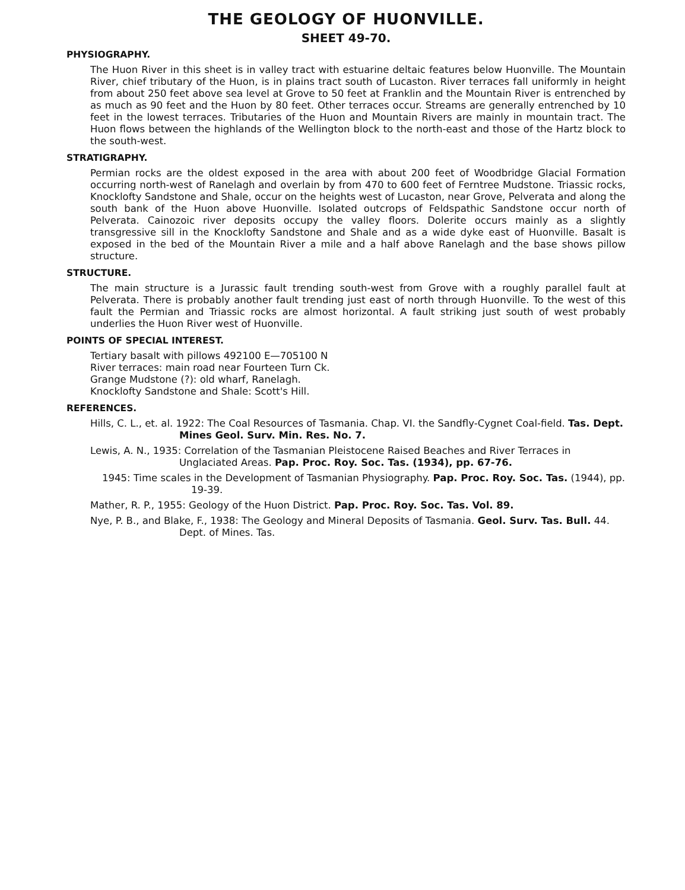THE GEOLOGY OF HUONVILLE.
SHEET 49-70.
PHYSIOGRAPHY.
The Huon River in this sheet is in valley tract with estuarine deltaic features below Huonville. The Mountain River, chief tributary of the Huon, is in plains tract south of Lucaston. River terraces fall uniformly in height from about 250 feet above sea level at Grove to 50 feet at Franklin and the Mountain River is entrenched by as much as 90 feet and the Huon by 80 feet. Other terraces occur. Streams are generally entrenched by 10 feet in the lowest terraces. Tributaries of the Huon and Mountain Rivers are mainly in mountain tract. The Huon flows between the highlands of the Wellington block to the north-east and those of the Hartz block to the south-west.
STRATIGRAPHY.
Permian rocks are the oldest exposed in the area with about 200 feet of Woodbridge Glacial Formation occurring north-west of Ranelagh and overlain by from 470 to 600 feet of Ferntree Mudstone. Triassic rocks, Knocklofty Sandstone and Shale, occur on the heights west of Lucaston, near Grove, Pelverata and along the south bank of the Huon above Huonville. Isolated outcrops of Feldspathic Sandstone occur north of Pelverata. Cainozoic river deposits occupy the valley floors. Dolerite occurs mainly as a slightly transgressive sill in the Knocklofty Sandstone and Shale and as a wide dyke east of Huonville. Basalt is exposed in the bed of the Mountain River a mile and a half above Ranelagh and the base shows pillow structure.
STRUCTURE.
The main structure is a Jurassic fault trending south-west from Grove with a roughly parallel fault at Pelverata. There is probably another fault trending just east of north through Huonville. To the west of this fault the Permian and Triassic rocks are almost horizontal. A fault striking just south of west probably underlies the Huon River west of Huonville.
POINTS OF SPECIAL INTEREST.
Tertiary basalt with pillows 492100 E—705100 N
River terraces: main road near Fourteen Turn Ck.
Grange Mudstone (?): old wharf, Ranelagh.
Knocklofty Sandstone and Shale: Scott's Hill.
REFERENCES.
Hills, C. L., et. al. 1922: The Coal Resources of Tasmania. Chap. VI. the Sandfly-Cygnet Coal-field. Tas. Dept. Mines Geol. Surv. Min. Res. No. 7.
Lewis, A. N., 1935: Correlation of the Tasmanian Pleistocene Raised Beaches and River Terraces in Unglaciated Areas. Pap. Proc. Roy. Soc. Tas. (1934), pp. 67-76.
1945: Time scales in the Development of Tasmanian Physiography. Pap. Proc. Roy. Soc. Tas. (1944), pp. 19-39.
Mather, R. P., 1955: Geology of the Huon District. Pap. Proc. Roy. Soc. Tas. Vol. 89.
Nye, P. B., and Blake, F., 1938: The Geology and Mineral Deposits of Tasmania. Geol. Surv. Tas. Bull. 44. Dept. of Mines. Tas.